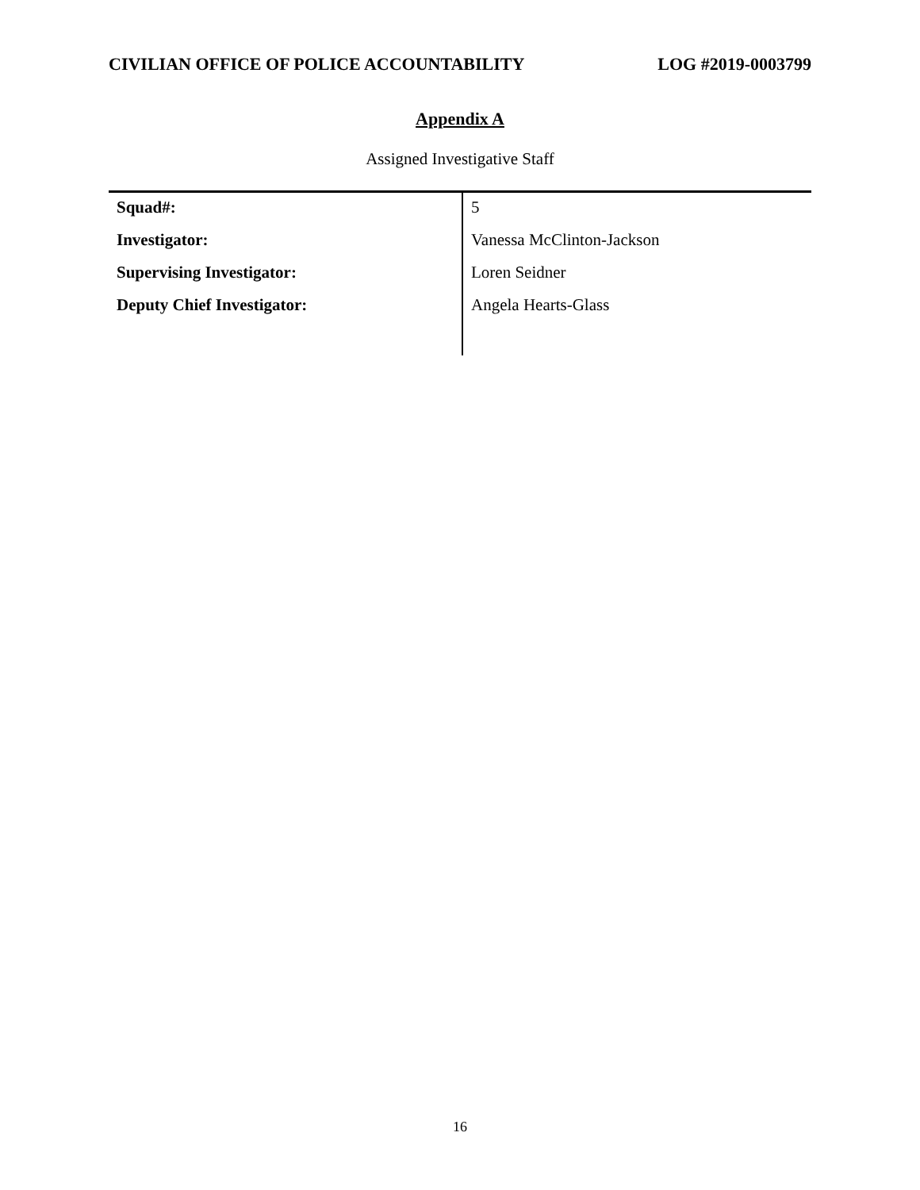CIVILIAN OFFICE OF POLICE ACCOUNTABILITY LOG #2019-0003799
Appendix A
Assigned Investigative Staff
| Squad#: | 5 |
| Investigator: | Vanessa McClinton-Jackson |
| Supervising Investigator: | Loren Seidner |
| Deputy Chief Investigator: | Angela Hearts-Glass |
16